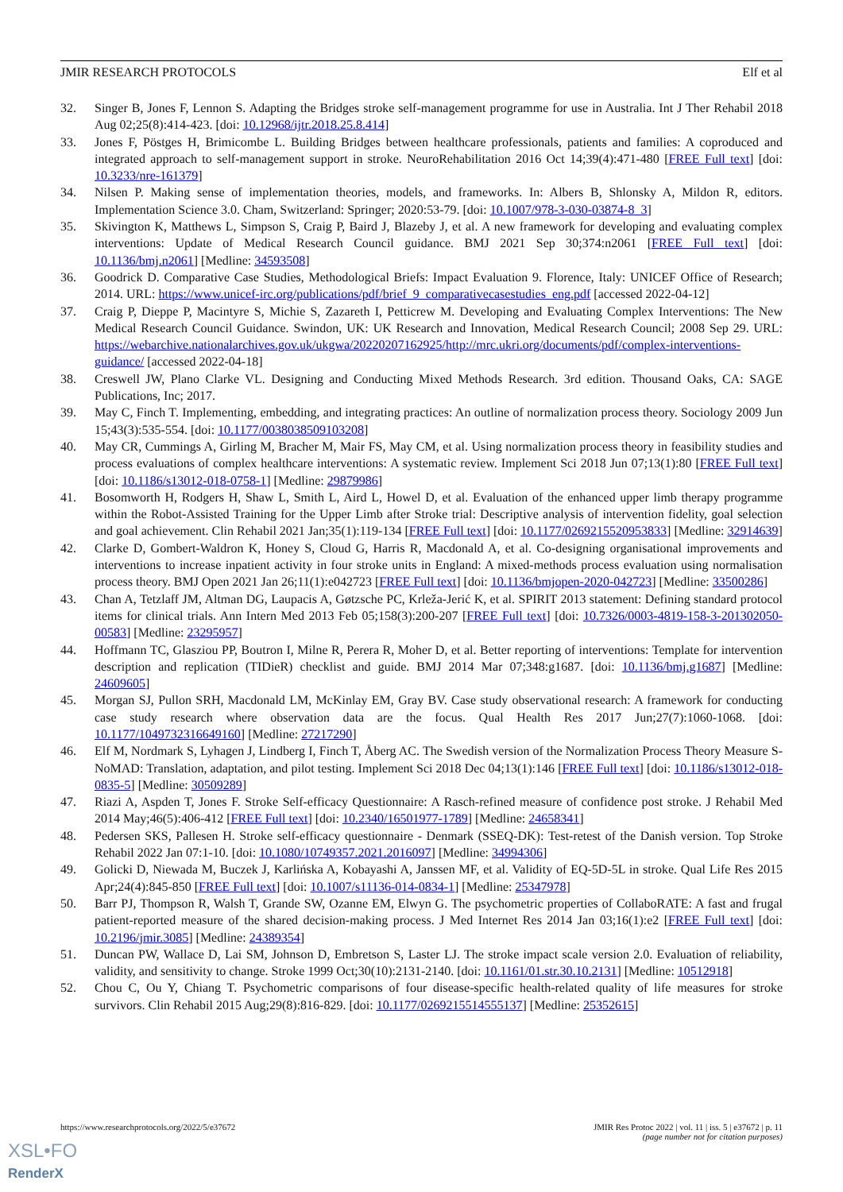JMIR RESEARCH PROTOCOLS Elf et al
32. Singer B, Jones F, Lennon S. Adapting the Bridges stroke self-management programme for use in Australia. Int J Ther Rehabil 2018 Aug 02;25(8):414-423. [doi: 10.12968/ijtr.2018.25.8.414]
33. Jones F, Pöstges H, Brimicombe L. Building Bridges between healthcare professionals, patients and families: A coproduced and integrated approach to self-management support in stroke. NeuroRehabilitation 2016 Oct 14;39(4):471-480 [FREE Full text] [doi: 10.3233/nre-161379]
34. Nilsen P. Making sense of implementation theories, models, and frameworks. In: Albers B, Shlonsky A, Mildon R, editors. Implementation Science 3.0. Cham, Switzerland: Springer; 2020:53-79. [doi: 10.1007/978-3-030-03874-8_3]
35. Skivington K, Matthews L, Simpson S, Craig P, Baird J, Blazeby J, et al. A new framework for developing and evaluating complex interventions: Update of Medical Research Council guidance. BMJ 2021 Sep 30;374:n2061 [FREE Full text] [doi: 10.1136/bmj.n2061] [Medline: 34593508]
36. Goodrick D. Comparative Case Studies, Methodological Briefs: Impact Evaluation 9. Florence, Italy: UNICEF Office of Research; 2014. URL: https://www.unicef-irc.org/publications/pdf/brief_9_comparativecasestudies_eng.pdf [accessed 2022-04-12]
37. Craig P, Dieppe P, Macintyre S, Michie S, Zazareth I, Petticrew M. Developing and Evaluating Complex Interventions: The New Medical Research Council Guidance. Swindon, UK: UK Research and Innovation, Medical Research Council; 2008 Sep 29. URL: https://webarchive.nationalarchives.gov.uk/ukgwa/20220207162925/http://mrc.ukri.org/documents/pdf/complex-interventions-guidance/ [accessed 2022-04-18]
38. Creswell JW, Plano Clarke VL. Designing and Conducting Mixed Methods Research. 3rd edition. Thousand Oaks, CA: SAGE Publications, Inc; 2017.
39. May C, Finch T. Implementing, embedding, and integrating practices: An outline of normalization process theory. Sociology 2009 Jun 15;43(3):535-554. [doi: 10.1177/0038038509103208]
40. May CR, Cummings A, Girling M, Bracher M, Mair FS, May CM, et al. Using normalization process theory in feasibility studies and process evaluations of complex healthcare interventions: A systematic review. Implement Sci 2018 Jun 07;13(1):80 [FREE Full text] [doi: 10.1186/s13012-018-0758-1] [Medline: 29879986]
41. Bosomworth H, Rodgers H, Shaw L, Smith L, Aird L, Howel D, et al. Evaluation of the enhanced upper limb therapy programme within the Robot-Assisted Training for the Upper Limb after Stroke trial: Descriptive analysis of intervention fidelity, goal selection and goal achievement. Clin Rehabil 2021 Jan;35(1):119-134 [FREE Full text] [doi: 10.1177/0269215520953833] [Medline: 32914639]
42. Clarke D, Gombert-Waldron K, Honey S, Cloud G, Harris R, Macdonald A, et al. Co-designing organisational improvements and interventions to increase inpatient activity in four stroke units in England: A mixed-methods process evaluation using normalisation process theory. BMJ Open 2021 Jan 26;11(1):e042723 [FREE Full text] [doi: 10.1136/bmjopen-2020-042723] [Medline: 33500286]
43. Chan A, Tetzlaff JM, Altman DG, Laupacis A, Gøtzsche PC, Krleža-Jerić K, et al. SPIRIT 2013 statement: Defining standard protocol items for clinical trials. Ann Intern Med 2013 Feb 05;158(3):200-207 [FREE Full text] [doi: 10.7326/0003-4819-158-3-201302050-00583] [Medline: 23295957]
44. Hoffmann TC, Glasziou PP, Boutron I, Milne R, Perera R, Moher D, et al. Better reporting of interventions: Template for intervention description and replication (TIDieR) checklist and guide. BMJ 2014 Mar 07;348:g1687. [doi: 10.1136/bmj.g1687] [Medline: 24609605]
45. Morgan SJ, Pullon SRH, Macdonald LM, McKinlay EM, Gray BV. Case study observational research: A framework for conducting case study research where observation data are the focus. Qual Health Res 2017 Jun;27(7):1060-1068. [doi: 10.1177/1049732316649160] [Medline: 27217290]
46. Elf M, Nordmark S, Lyhagen J, Lindberg I, Finch T, Åberg AC. The Swedish version of the Normalization Process Theory Measure S-NoMAD: Translation, adaptation, and pilot testing. Implement Sci 2018 Dec 04;13(1):146 [FREE Full text] [doi: 10.1186/s13012-018-0835-5] [Medline: 30509289]
47. Riazi A, Aspden T, Jones F. Stroke Self-efficacy Questionnaire: A Rasch-refined measure of confidence post stroke. J Rehabil Med 2014 May;46(5):406-412 [FREE Full text] [doi: 10.2340/16501977-1789] [Medline: 24658341]
48. Pedersen SKS, Pallesen H. Stroke self-efficacy questionnaire - Denmark (SSEQ-DK): Test-retest of the Danish version. Top Stroke Rehabil 2022 Jan 07:1-10. [doi: 10.1080/10749357.2021.2016097] [Medline: 34994306]
49. Golicki D, Niewada M, Buczek J, Karlińska A, Kobayashi A, Janssen MF, et al. Validity of EQ-5D-5L in stroke. Qual Life Res 2015 Apr;24(4):845-850 [FREE Full text] [doi: 10.1007/s11136-014-0834-1] [Medline: 25347978]
50. Barr PJ, Thompson R, Walsh T, Grande SW, Ozanne EM, Elwyn G. The psychometric properties of CollaboRATE: A fast and frugal patient-reported measure of the shared decision-making process. J Med Internet Res 2014 Jan 03;16(1):e2 [FREE Full text] [doi: 10.2196/jmir.3085] [Medline: 24389354]
51. Duncan PW, Wallace D, Lai SM, Johnson D, Embretson S, Laster LJ. The stroke impact scale version 2.0. Evaluation of reliability, validity, and sensitivity to change. Stroke 1999 Oct;30(10):2131-2140. [doi: 10.1161/01.str.30.10.2131] [Medline: 10512918]
52. Chou C, Ou Y, Chiang T. Psychometric comparisons of four disease-specific health-related quality of life measures for stroke survivors. Clin Rehabil 2015 Aug;29(8):816-829. [doi: 10.1177/0269215514555137] [Medline: 25352615]
https://www.researchprotocols.org/2022/5/e37672 JMIR Res Protoc 2022 | vol. 11 | iss. 5 | e37672 | p. 11
(page number not for citation purposes)
XSL•FO
RenderX